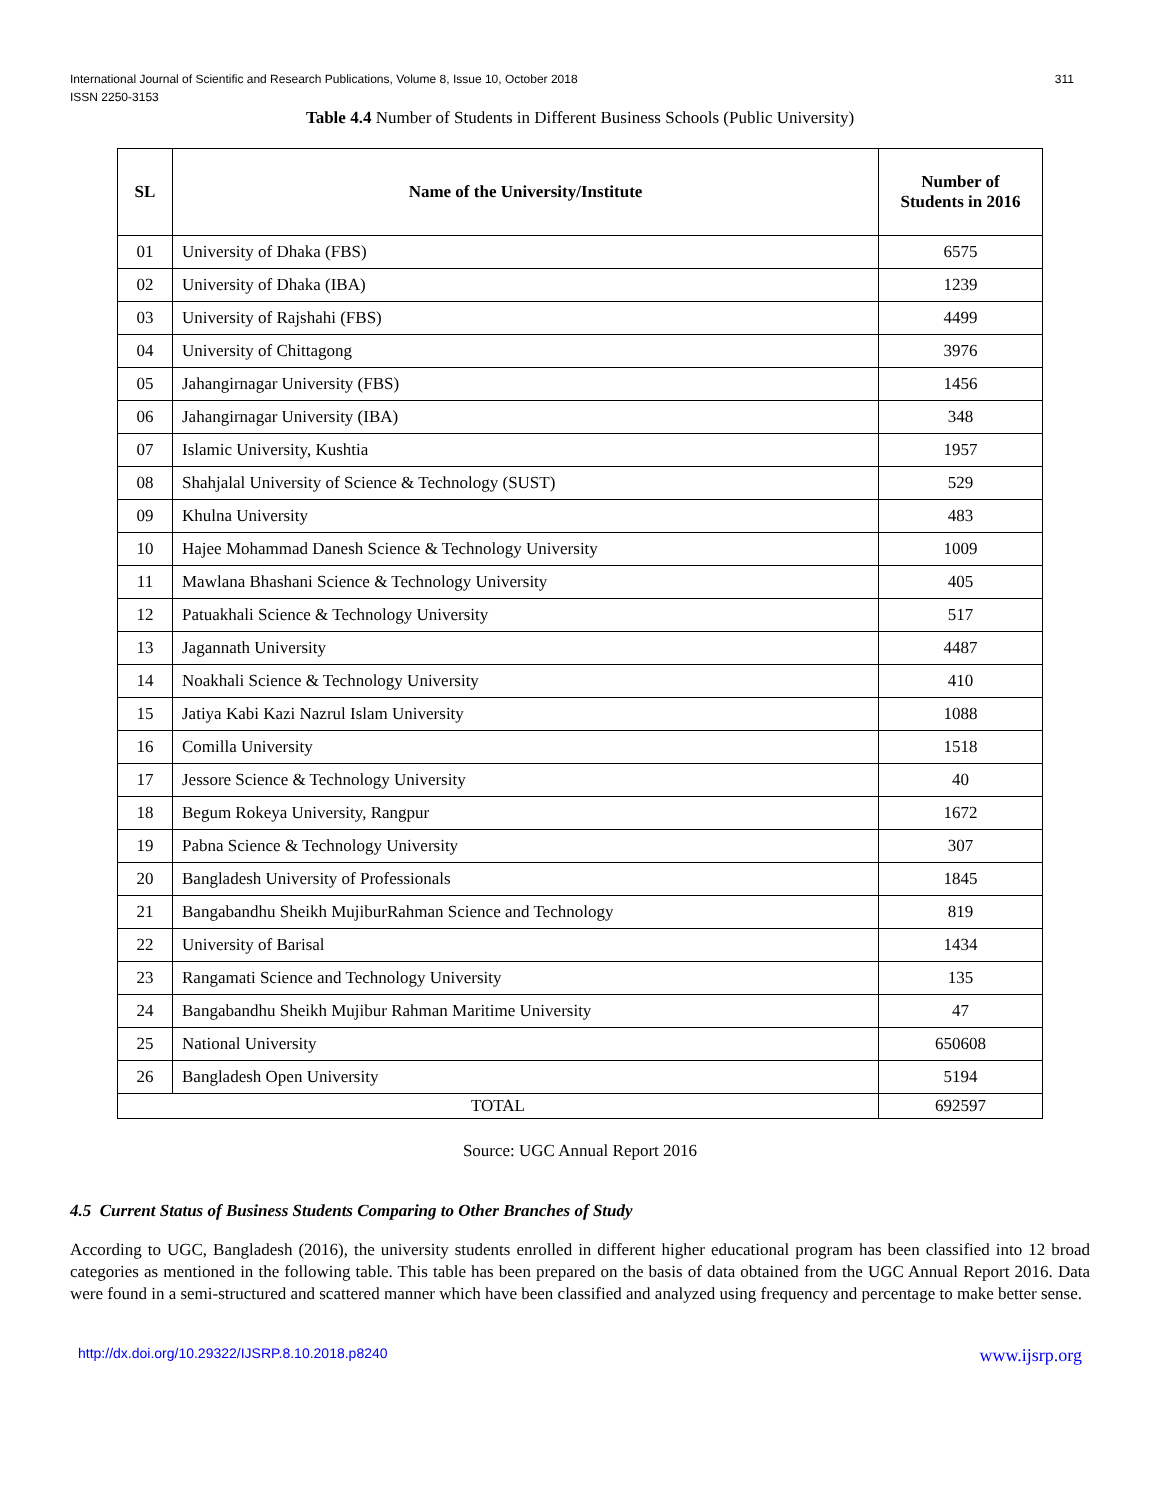311 International Journal of Scientific and Research Publications, Volume 8, Issue 10, October 2018
ISSN 2250-3153
Table 4.4 Number of Students in Different Business Schools (Public University)
| SL | Name of the University/Institute | Number of Students in 2016 |
| --- | --- | --- |
| 01 | University of Dhaka (FBS) | 6575 |
| 02 | University of Dhaka (IBA) | 1239 |
| 03 | University of Rajshahi (FBS) | 4499 |
| 04 | University of Chittagong | 3976 |
| 05 | Jahangirnagar University (FBS) | 1456 |
| 06 | Jahangirnagar University (IBA) | 348 |
| 07 | Islamic University, Kushtia | 1957 |
| 08 | Shahjalal University of Science & Technology (SUST) | 529 |
| 09 | Khulna University | 483 |
| 10 | Hajee Mohammad Danesh Science & Technology University | 1009 |
| 11 | Mawlana Bhashani Science & Technology University | 405 |
| 12 | Patuakhali Science & Technology University | 517 |
| 13 | Jagannath University | 4487 |
| 14 | Noakhali Science & Technology University | 410 |
| 15 | Jatiya Kabi Kazi Nazrul Islam University | 1088 |
| 16 | Comilla University | 1518 |
| 17 | Jessore Science & Technology University | 40 |
| 18 | Begum Rokeya University, Rangpur | 1672 |
| 19 | Pabna Science & Technology University | 307 |
| 20 | Bangladesh University of Professionals | 1845 |
| 21 | Bangabandhu Sheikh MujiburRahman Science and Technology | 819 |
| 22 | University of Barisal | 1434 |
| 23 | Rangamati Science and Technology University | 135 |
| 24 | Bangabandhu Sheikh Mujibur Rahman Maritime University | 47 |
| 25 | National University | 650608 |
| 26 | Bangladesh Open University | 5194 |
| TOTAL | | 692597 |
Source: UGC Annual Report 2016
4.5 Current Status of Business Students Comparing to Other Branches of Study
According to UGC, Bangladesh (2016), the university students enrolled in different higher educational program has been classified into 12 broad categories as mentioned in the following table. This table has been prepared on the basis of data obtained from the UGC Annual Report 2016. Data were found in a semi-structured and scattered manner which have been classified and analyzed using frequency and percentage to make better sense.
http://dx.doi.org/10.29322/IJSRP.8.10.2018.p8240 www.ijsrp.org